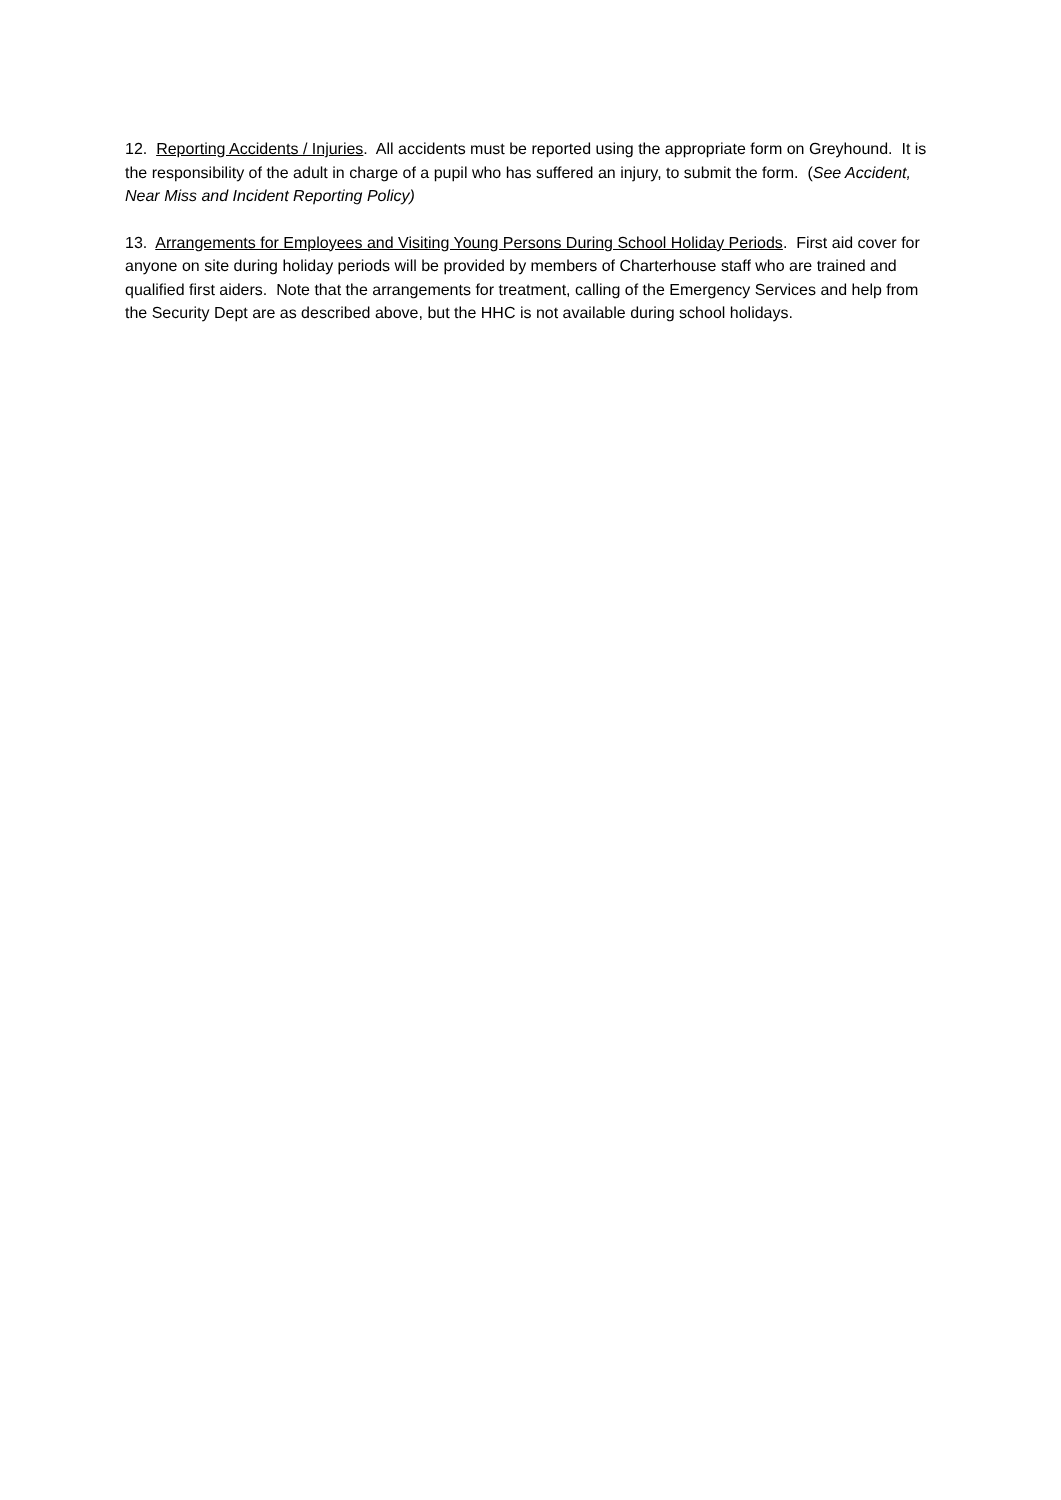12. Reporting Accidents / Injuries. All accidents must be reported using the appropriate form on Greyhound. It is the responsibility of the adult in charge of a pupil who has suffered an injury, to submit the form. (See Accident, Near Miss and Incident Reporting Policy)
13. Arrangements for Employees and Visiting Young Persons During School Holiday Periods. First aid cover for anyone on site during holiday periods will be provided by members of Charterhouse staff who are trained and qualified first aiders. Note that the arrangements for treatment, calling of the Emergency Services and help from the Security Dept are as described above, but the HHC is not available during school holidays.